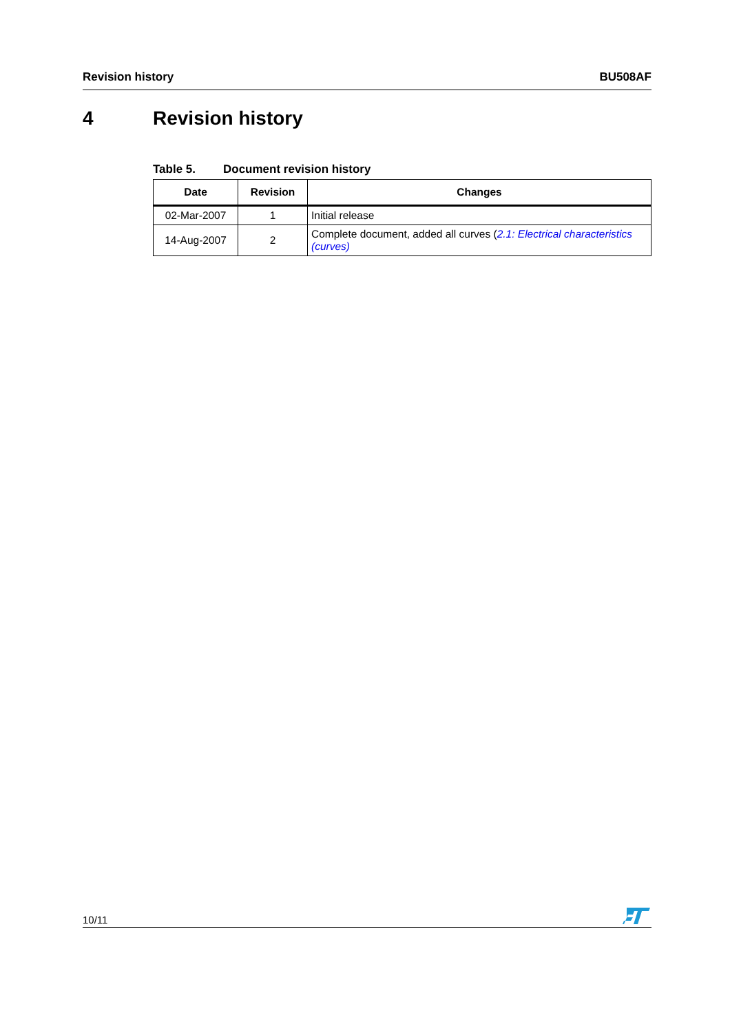Revision history BU508AF
4 Revision history
Table 5. Document revision history
| Date | Revision | Changes |
| --- | --- | --- |
| 02-Mar-2007 | 1 | Initial release |
| 14-Aug-2007 | 2 | Complete document, added all curves ( 2.1: Electrical characteristics (curves) |
10/11